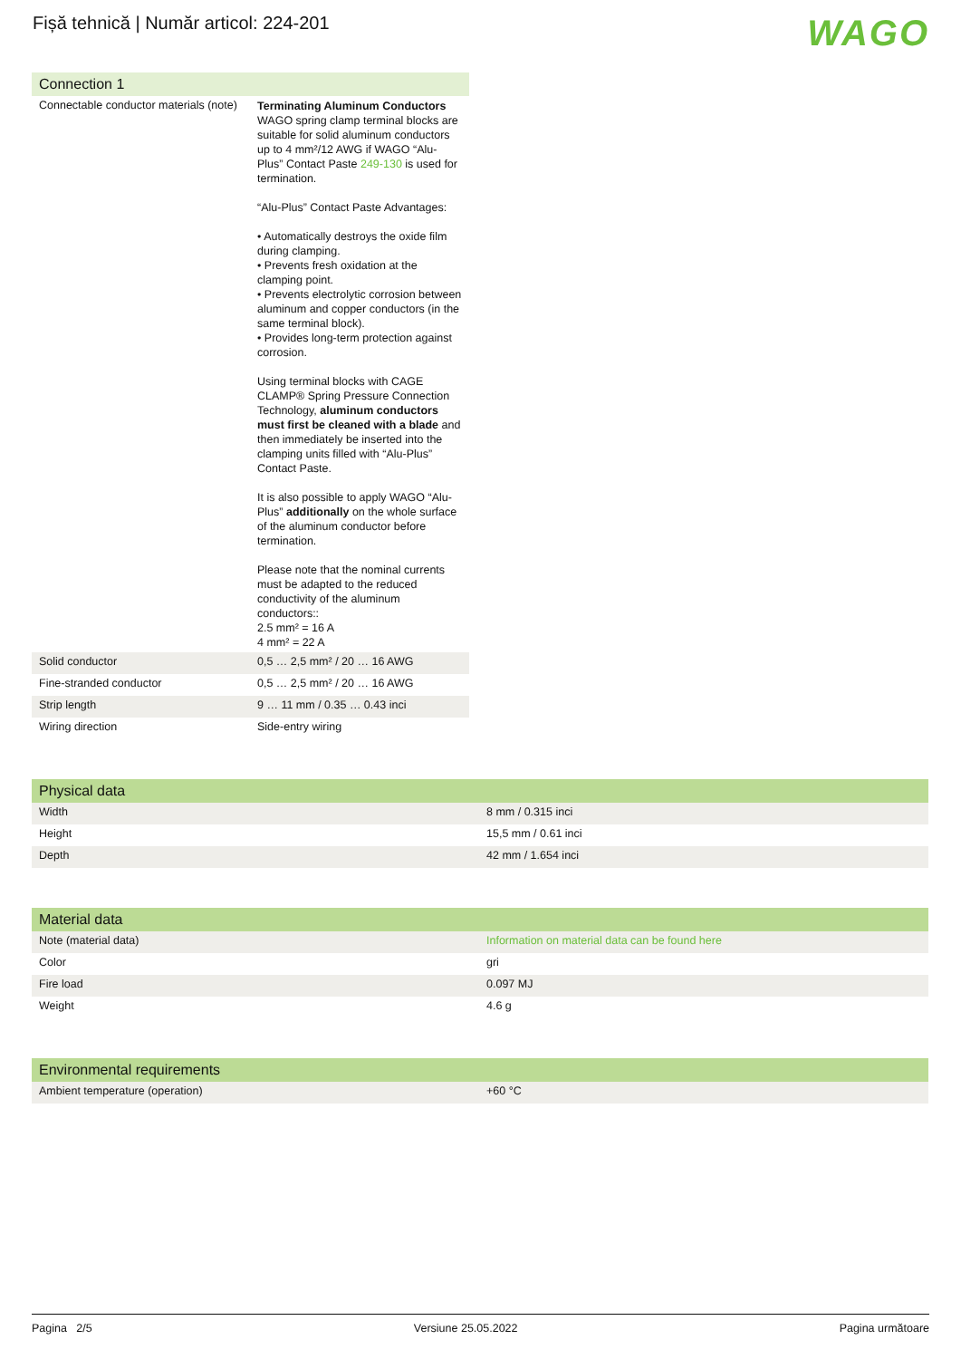Fișă tehnică | Număr articol: 224-201
WAGO
| Connection 1 | |
| --- | --- |
| Connectable conductor materials (note) | Terminating Aluminum Conductors WAGO spring clamp terminal blocks are suitable for solid aluminum conductors up to 4 mm²/12 AWG if WAGO “Alu-Plus” Contact Paste 249-130 is used for termination. “Alu-Plus” Contact Paste Advantages: • Automatically destroys the oxide film during clamping. • Prevents fresh oxidation at the clamping point. • Prevents electrolytic corrosion between aluminum and copper conductors (in the same terminal block). • Provides long-term protection against corrosion. Using terminal blocks with CAGE CLAMP® Spring Pressure Connection Technology, aluminum conductors must first be cleaned with a blade and then immediately be inserted into the clamping units filled with “Alu-Plus” Contact Paste. It is also possible to apply WAGO “Alu-Plus” additionally on the whole surface of the aluminum conductor before termination. Please note that the nominal currents must be adapted to the reduced conductivity of the aluminum conductors:: 2.5 mm² = 16 A 4 mm² = 22 A |
| Solid conductor | 0,5 … 2,5 mm² / 20 … 16 AWG |
| Fine-stranded conductor | 0,5 … 2,5 mm² / 20 … 16 AWG |
| Strip length | 9 … 11 mm / 0.35 … 0.43 inci |
| Wiring direction | Side-entry wiring |
| Physical data | |
| --- | --- |
| Width | 8 mm / 0.315 inci |
| Height | 15,5 mm / 0.61 inci |
| Depth | 42 mm / 1.654 inci |
| Material data | |
| --- | --- |
| Note (material data) | Information on material data can be found here |
| Color | gri |
| Fire load | 0.097 MJ |
| Weight | 4.6 g |
| Environmental requirements | |
| --- | --- |
| Ambient temperature (operation) | +60 °C |
Pagina 2/5 Versiune 25.05.2022 Pagina următoare